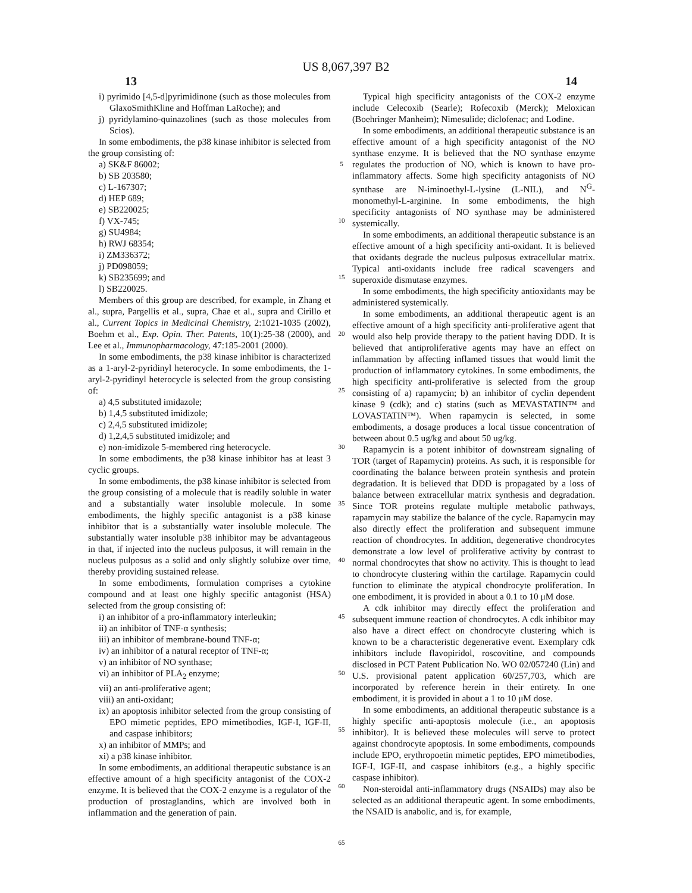US 8,067,397 B2
13 14
i) pyrimido [4,5-d]pyrimidinone (such as those molecules from GlaxoSmithKline and Hoffman LaRoche); and
j) pyridylamino-quinazolines (such as those molecules from Scios).
In some embodiments, the p38 kinase inhibitor is selected from the group consisting of:
a) SK&F 86002;
b) SB 203580;
c) L-167307;
d) HEP 689;
e) SB220025;
f) VX-745;
g) SU4984;
h) RWJ 68354;
i) ZM336372;
j) PD098059;
k) SB235699; and
l) SB220025.
Members of this group are described, for example, in Zhang et al., supra, Pargellis et al., supra, Chae et al., supra and Cirillo et al., Current Topics in Medicinal Chemistry, 2:1021-1035 (2002), Boehm et al., Exp. Opin. Ther. Patents, 10(1):25-38 (2000), and Lee et al., Immunopharmacology, 47:185-2001 (2000).
In some embodiments, the p38 kinase inhibitor is characterized as a 1-aryl-2-pyridinyl heterocycle. In some embodiments, the 1-aryl-2-pyridinyl heterocycle is selected from the group consisting of:
a) 4,5 substituted imidazole;
b) 1,4,5 substituted imidizole;
c) 2,4,5 substituted imidizole;
d) 1,2,4,5 substituted imidizole; and
e) non-imidizole 5-membered ring heterocycle.
In some embodiments, the p38 kinase inhibitor has at least 3 cyclic groups.
In some embodiments, the p38 kinase inhibitor is selected from the group consisting of a molecule that is readily soluble in water and a substantially water insoluble molecule. In some embodiments, the highly specific antagonist is a p38 kinase inhibitor that is a substantially water insoluble molecule. The substantially water insoluble p38 inhibitor may be advantageous in that, if injected into the nucleus pulposus, it will remain in the nucleus pulposus as a solid and only slightly solubize over time, thereby providing sustained release.
In some embodiments, formulation comprises a cytokine compound and at least one highly specific antagonist (HSA) selected from the group consisting of:
i) an inhibitor of a pro-inflammatory interleukin;
ii) an inhibitor of TNF-α synthesis;
iii) an inhibitor of membrane-bound TNF-α;
iv) an inhibitor of a natural receptor of TNF-α;
v) an inhibitor of NO synthase;
vi) an inhibitor of PLA<sub>2</sub> enzyme;
vii) an anti-proliferative agent;
viii) an anti-oxidant;
ix) an apoptosis inhibitor selected from the group consisting of EPO mimetic peptides, EPO mimetibodies, IGF-I, IGF-II, and caspase inhibitors;
x) an inhibitor of MMPs; and
xi) a p38 kinase inhibitor.
In some embodiments, an additional therapeutic substance is an effective amount of a high specificity antagonist of the COX-2 enzyme. It is believed that the COX-2 enzyme is a regulator of the production of prostaglandins, which are involved both in inflammation and the generation of pain.
5
10
15
20
25
30
35
40
45
50
55
60
65
Typical high specificity antagonists of the COX-2 enzyme include Celecoxib (Searle); Rofecoxib (Merck); Meloxican (Boehringer Manheim); Nimesulide; diclofenac; and Lodine.
In some embodiments, an additional therapeutic substance is an effective amount of a high specificity antagonist of the NO synthase enzyme. It is believed that the NO synthase enzyme regulates the production of NO, which is known to have pro-inflammatory affects. Some high specificity antagonists of NO synthase are N-iminoethyl-L-lysine (L-NIL), and N<sup>G</sup>-monomethyl-L-arginine. In some embodiments, the high specificity antagonists of NO synthase may be administered systemically.
In some embodiments, an additional therapeutic substance is an effective amount of a high specificity anti-oxidant. It is believed that oxidants degrade the nucleus pulposus extracellular matrix. Typical anti-oxidants include free radical scavengers and superoxide dismutase enzymes.
In some embodiments, the high specificity antioxidants may be administered systemically.
In some embodiments, an additional therapeutic agent is an effective amount of a high specificity anti-proliferative agent that would also help provide therapy to the patient having DDD. It is believed that antiproliferative agents may have an effect on inflammation by affecting inflamed tissues that would limit the production of inflammatory cytokines. In some embodiments, the high specificity anti-proliferative is selected from the group consisting of a) rapamycin; b) an inhibitor of cyclin dependent kinase 9 (cdk); and c) statins (such as MEVASTATIN™ and LOVASTATIN™). When rapamycin is selected, in some embodiments, a dosage produces a local tissue concentration of between about 0.5 ug/kg and about 50 ug/kg.
Rapamycin is a potent inhibitor of downstream signaling of TOR (target of Rapamycin) proteins. As such, it is responsible for coordinating the balance between protein synthesis and protein degradation. It is believed that DDD is propagated by a loss of balance between extracellular matrix synthesis and degradation. Since TOR proteins regulate multiple metabolic pathways, rapamycin may stabilize the balance of the cycle. Rapamycin may also directly effect the proliferation and subsequent immune reaction of chondrocytes. In addition, degenerative chondrocytes demonstrate a low level of proliferative activity by contrast to normal chondrocytes that show no activity. This is thought to lead to chondrocyte clustering within the cartilage. Rapamycin could function to eliminate the atypical chondrocyte proliferation. In one embodiment, it is provided in about a 0.1 to 10 μM dose.
A cdk inhibitor may directly effect the proliferation and subsequent immune reaction of chondrocytes. A cdk inhibitor may also have a direct effect on chondrocyte clustering which is known to be a characteristic degenerative event. Exemplary cdk inhibitors include flavopiridol, roscovitine, and compounds disclosed in PCT Patent Publication No. WO 02/057240 (Lin) and U.S. provisional patent application 60/257,703, which are incorporated by reference herein in their entirety. In one embodiment, it is provided in about a 1 to 10 μM dose.
In some embodiments, an additional therapeutic substance is a highly specific anti-apoptosis molecule (i.e., an apoptosis inhibitor). It is believed these molecules will serve to protect against chondrocyte apoptosis. In some embodiments, compounds include EPO, erythropoetin mimetic peptides, EPO mimetibodies, IGF-I, IGF-II, and caspase inhibitors (e.g., a highly specific caspase inhibitor).
Non-steroidal anti-inflammatory drugs (NSAIDs) may also be selected as an additional therapeutic agent. In some embodiments, the NSAID is anabolic, and is, for example,